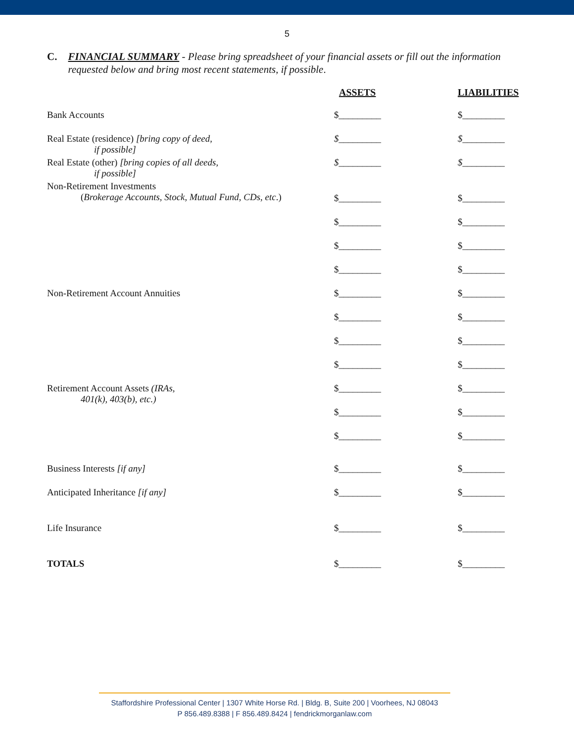5
C. FINANCIAL SUMMARY - Please bring spreadsheet of your financial assets or fill out the information requested below and bring most recent statements, if possible.
| | ASSETS | LIABILITIES |
| --- | --- | --- |
| Bank Accounts | $_________ | $_________ |
| Real Estate (residence) [bring copy of deed, if possible] | $ _________ | $ _________ |
| Real Estate (other) [bring copies of all deeds, if possible] | $ _________ | $ _________ |
| Non-Retirement Investments ( Brokerage Accounts, Stock, Mutual Fund, CDs, etc .) | $_________ | $_________ |
| | $_________ | $_________ |
| | $_________ | $_________ |
| | $_________ | $_________ |
| Non-Retirement Account Annuities | $_________ | $_________ |
| | $_________ | $_________ |
| | $_________ | $_________ |
| | $_________ | $_________ |
| Retirement Account Assets (IRAs, 401(k), 403(b), etc.) | $_________ | $_________ |
| | $_________ | $_________ |
| | $_________ | $_________ |
| Business Interests [if any] | $_________ | $_________ |
| Anticipated Inheritance [if any] | $_________ | $_________ |
| Life Insurance | $_________ | $_________ |
| TOTALS | $_________ | $_________ |
Staffordshire Professional Center | 1307 White Horse Rd. | Bldg. B, Suite 200 | Voorhees, NJ 08043
P 856.489.8388 | F 856.489.8424 | fendrickmorganlaw.com